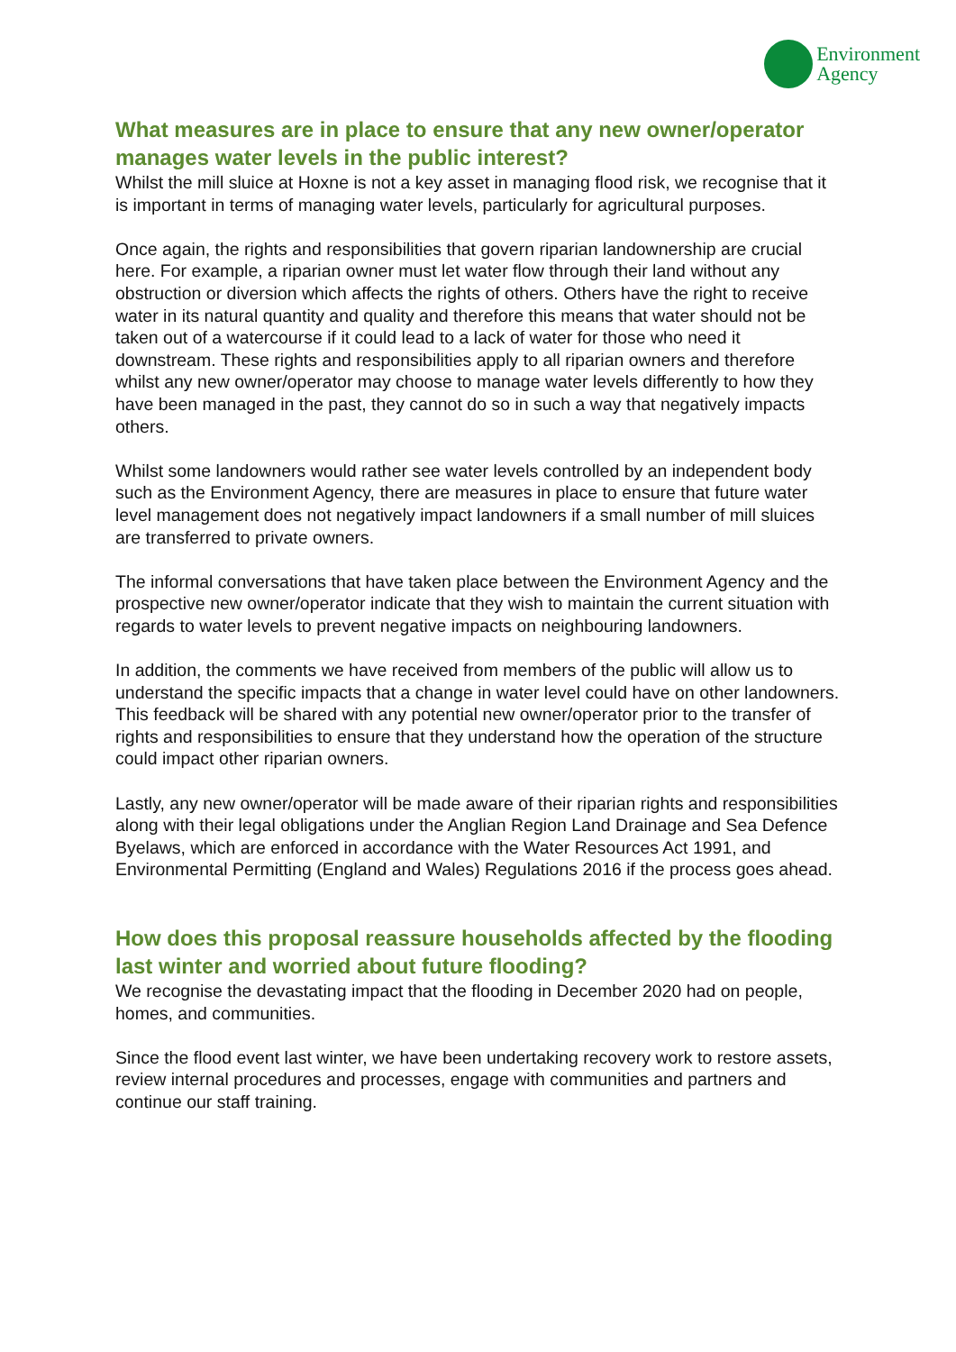Environment
Agency
What measures are in place to ensure that any new owner/operator manages water levels in the public interest?
Whilst the mill sluice at Hoxne is not a key asset in managing flood risk, we recognise that it is important in terms of managing water levels, particularly for agricultural purposes.
Once again, the rights and responsibilities that govern riparian landownership are crucial here. For example, a riparian owner must let water flow through their land without any obstruction or diversion which affects the rights of others. Others have the right to receive water in its natural quantity and quality and therefore this means that water should not be taken out of a watercourse if it could lead to a lack of water for those who need it downstream. These rights and responsibilities apply to all riparian owners and therefore whilst any new owner/operator may choose to manage water levels differently to how they have been managed in the past, they cannot do so in such a way that negatively impacts others.
Whilst some landowners would rather see water levels controlled by an independent body such as the Environment Agency, there are measures in place to ensure that future water level management does not negatively impact landowners if a small number of mill sluices are transferred to private owners.
The informal conversations that have taken place between the Environment Agency and the prospective new owner/operator indicate that they wish to maintain the current situation with regards to water levels to prevent negative impacts on neighbouring landowners.
In addition, the comments we have received from members of the public will allow us to understand the specific impacts that a change in water level could have on other landowners. This feedback will be shared with any potential new owner/operator prior to the transfer of rights and responsibilities to ensure that they understand how the operation of the structure could impact other riparian owners.
Lastly, any new owner/operator will be made aware of their riparian rights and responsibilities along with their legal obligations under the Anglian Region Land Drainage and Sea Defence Byelaws, which are enforced in accordance with the Water Resources Act 1991, and Environmental Permitting (England and Wales) Regulations 2016 if the process goes ahead.
How does this proposal reassure households affected by the flooding last winter and worried about future flooding?
We recognise the devastating impact that the flooding in December 2020 had on people, homes, and communities.
Since the flood event last winter, we have been undertaking recovery work to restore assets, review internal procedures and processes, engage with communities and partners and continue our staff training.